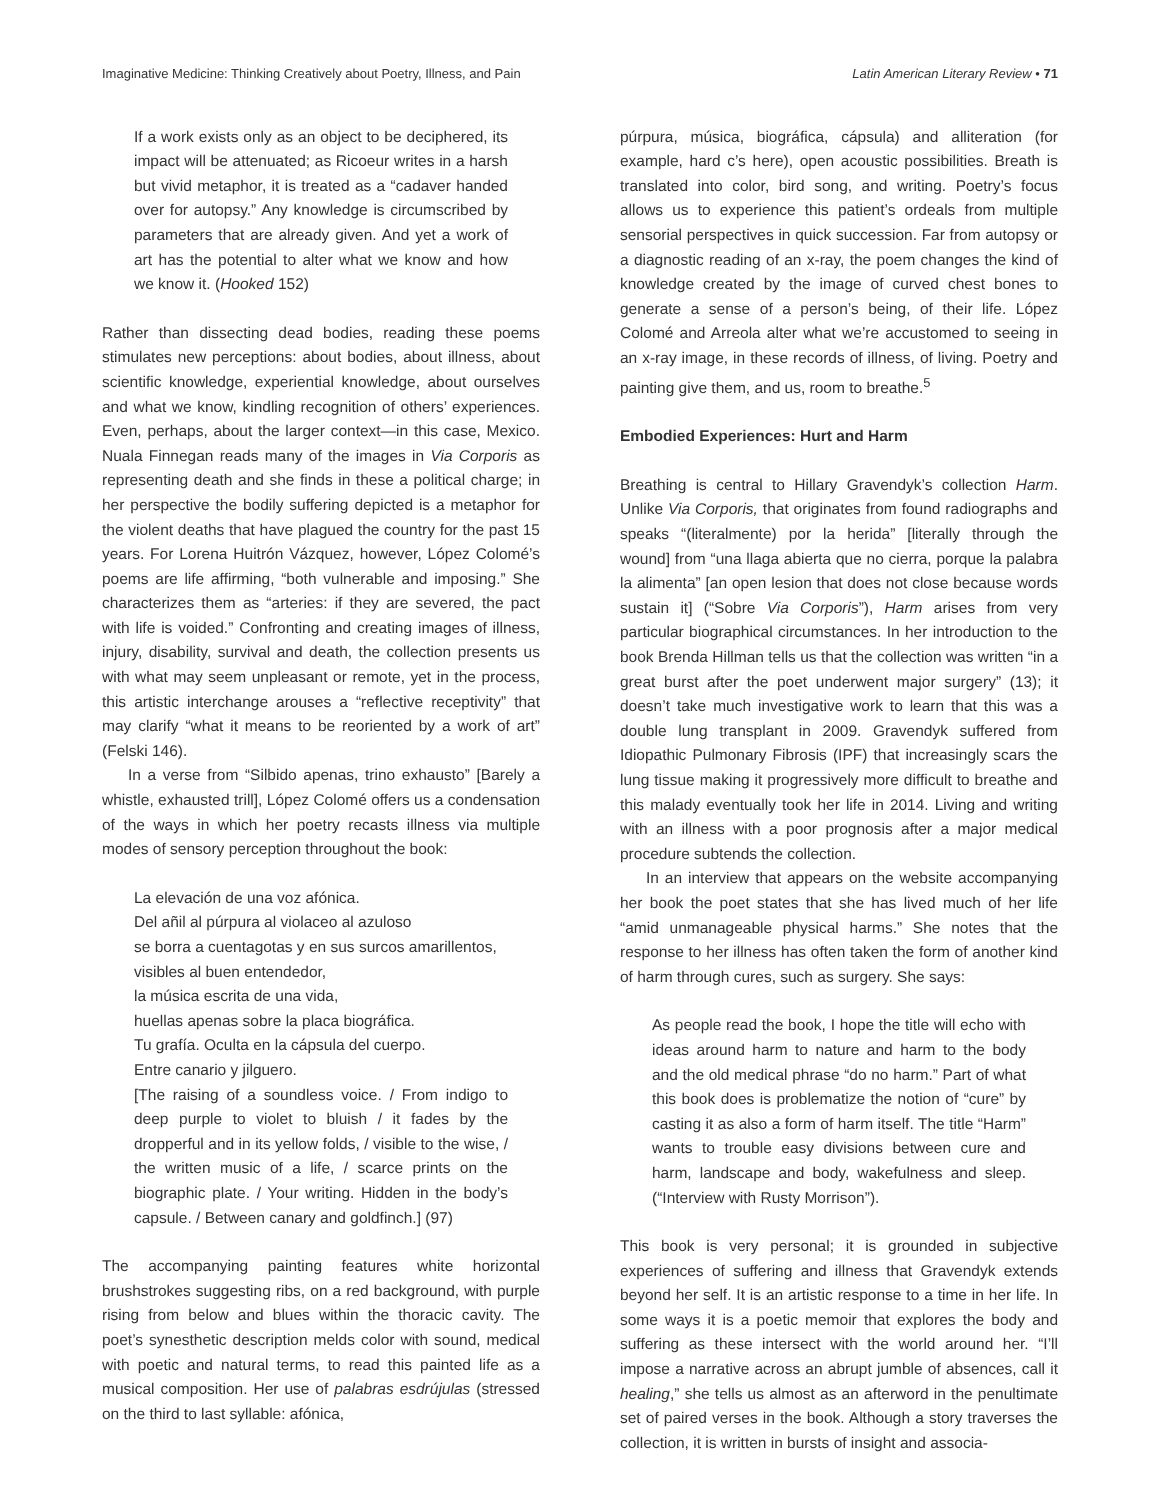Imaginative Medicine: Thinking Creatively about Poetry, Illness, and Pain Latin American Literary Review • 71
If a work exists only as an object to be deciphered, its impact will be attenuated; as Ricoeur writes in a harsh but vivid metaphor, it is treated as a “cadaver handed over for autopsy.” Any knowledge is circumscribed by parameters that are already given. And yet a work of art has the potential to alter what we know and how we know it. (Hooked 152)
Rather than dissecting dead bodies, reading these poems stimulates new perceptions: about bodies, about illness, about scientific knowledge, experiential knowledge, about ourselves and what we know, kindling recognition of others’ experiences. Even, perhaps, about the larger context—in this case, Mexico. Nuala Finnegan reads many of the images in Via Corporis as representing death and she finds in these a political charge; in her perspective the bodily suffering depicted is a metaphor for the violent deaths that have plagued the country for the past 15 years. For Lorena Huitrón Vázquez, however, López Colomé’s poems are life affirming, “both vulnerable and imposing.” She characterizes them as “arteries: if they are severed, the pact with life is voided.” Confronting and creating images of illness, injury, disability, survival and death, the collection presents us with what may seem unpleasant or remote, yet in the process, this artistic interchange arouses a “reflective receptivity” that may clarify “what it means to be reoriented by a work of art” (Felski 146).
In a verse from “Silbido apenas, trino exhausto” [Barely a whistle, exhausted trill], López Colomé offers us a condensation of the ways in which her poetry recasts illness via multiple modes of sensory perception throughout the book:
La elevación de una voz afónica.
Del añil al púrpura al violaceo al azuloso
se borra a cuentagotas y en sus surcos amarillentos,
visibles al buen entendedor,
la música escrita de una vida,
huellas apenas sobre la placa biográfica.
Tu grafía. Oculta en la cápsula del cuerpo.
Entre canario y jilguero.
[The raising of a soundless voice. / From indigo to deep purple to violet to bluish / it fades by the dropperful and in its yellow folds, / visible to the wise, / the written music of a life, / scarce prints on the biographic plate. / Your writing. Hidden in the body’s capsule. / Between canary and goldfinch.] (97)
The accompanying painting features white horizontal brushstrokes suggesting ribs, on a red background, with purple rising from below and blues within the thoracic cavity. The poet’s synesthetic description melds color with sound, medical with poetic and natural terms, to read this painted life as a musical composition. Her use of palabras esdrújulas (stressed on the third to last syllable: afónica,
púrpura, música, biográfica, cápsula) and alliteration (for example, hard c’s here), open acoustic possibilities. Breath is translated into color, bird song, and writing. Poetry’s focus allows us to experience this patient’s ordeals from multiple sensorial perspectives in quick succession. Far from autopsy or a diagnostic reading of an x-ray, the poem changes the kind of knowledge created by the image of curved chest bones to generate a sense of a person’s being, of their life. López Colomé and Arreola alter what we’re accustomed to seeing in an x-ray image, in these records of illness, of living. Poetry and painting give them, and us, room to breathe.<sup>5</sup>
Embodied Experiences: Hurt and Harm
Breathing is central to Hillary Gravendyk’s collection Harm. Unlike Via Corporis, that originates from found radiographs and speaks “(literalmente) por la herida” [literally through the wound] from “una llaga abierta que no cierra, porque la palabra la alimenta” [an open lesion that does not close because words sustain it] (“Sobre Via Corporis”), Harm arises from very particular biographical circumstances. In her introduction to the book Brenda Hillman tells us that the collection was written “in a great burst after the poet underwent major surgery” (13); it doesn’t take much investigative work to learn that this was a double lung transplant in 2009. Gravendyk suffered from Idiopathic Pulmonary Fibrosis (IPF) that increasingly scars the lung tissue making it progressively more difficult to breathe and this malady eventually took her life in 2014. Living and writing with an illness with a poor prognosis after a major medical procedure subtends the collection.
In an interview that appears on the website accompanying her book the poet states that she has lived much of her life “amid unmanageable physical harms.” She notes that the response to her illness has often taken the form of another kind of harm through cures, such as surgery. She says:
As people read the book, I hope the title will echo with ideas around harm to nature and harm to the body and the old medical phrase “do no harm.” Part of what this book does is problematize the notion of “cure” by casting it as also a form of harm itself. The title “Harm” wants to trouble easy divisions between cure and harm, landscape and body, wakefulness and sleep. (“Interview with Rusty Morrison”).
This book is very personal; it is grounded in subjective experiences of suffering and illness that Gravendyk extends beyond her self. It is an artistic response to a time in her life. In some ways it is a poetic memoir that explores the body and suffering as these intersect with the world around her. “I’ll impose a narrative across an abrupt jumble of absences, call it healing,” she tells us almost as an afterword in the penultimate set of paired verses in the book. Although a story traverses the collection, it is written in bursts of insight and associa-